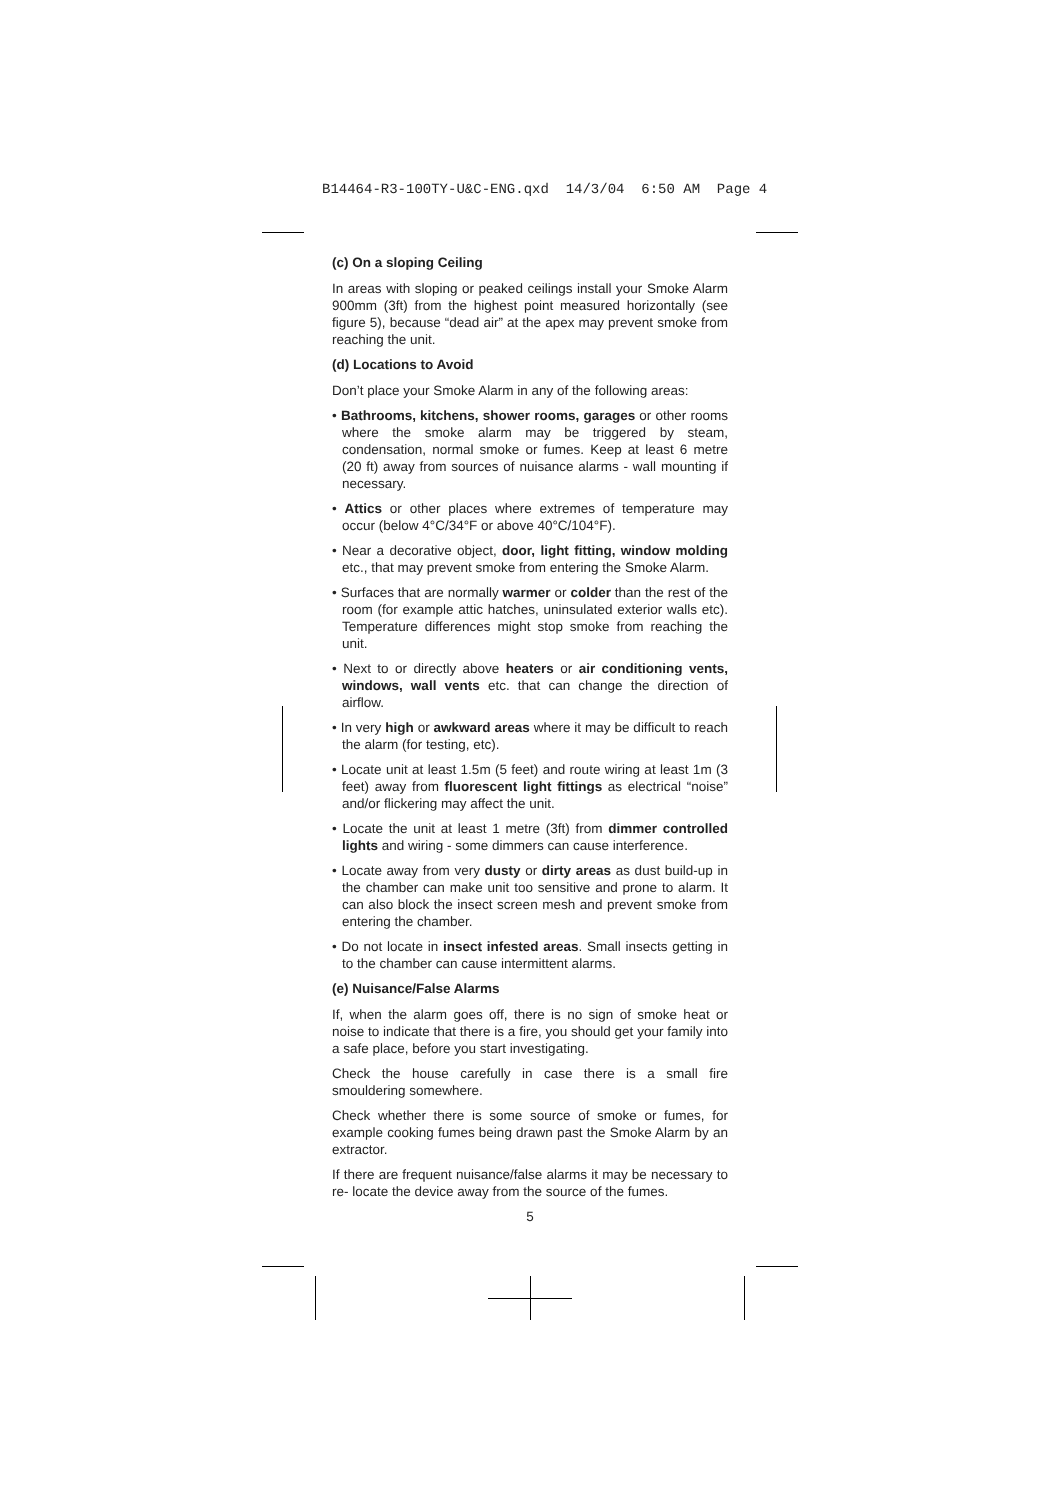B14464-R3-100TY-U&C-ENG.qxd 14/3/04 6:50 AM Page 4
(c) On a sloping Ceiling
In areas with sloping or peaked ceilings install your Smoke Alarm 900mm (3ft) from the highest point measured horizontally (see figure 5), because “dead air” at the apex may prevent smoke from reaching the unit.
(d) Locations to Avoid
Don’t place your Smoke Alarm in any of the following areas:
• Bathrooms, kitchens, shower rooms, garages or other rooms where the smoke alarm may be triggered by steam, condensation, normal smoke or fumes. Keep at least 6 metre (20 ft) away from sources of nuisance alarms - wall mounting if necessary.
• Attics or other places where extremes of temperature may occur (below 4°C/34°F or above 40°C/104°F).
• Near a decorative object, door, light fitting, window molding etc., that may prevent smoke from entering the Smoke Alarm.
• Surfaces that are normally warmer or colder than the rest of the room (for example attic hatches, uninsulated exterior walls etc). Temperature differences might stop smoke from reaching the unit.
• Next to or directly above heaters or air conditioning vents, windows, wall vents etc. that can change the direction of airflow.
• In very high or awkward areas where it may be difficult to reach the alarm (for testing, etc).
• Locate unit at least 1.5m (5 feet) and route wiring at least 1m (3 feet) away from fluorescent light fittings as electrical “noise” and/or flickering may affect the unit.
• Locate the unit at least 1 metre (3ft) from dimmer controlled lights and wiring - some dimmers can cause interference.
• Locate away from very dusty or dirty areas as dust build-up in the chamber can make unit too sensitive and prone to alarm. It can also block the insect screen mesh and prevent smoke from entering the chamber.
• Do not locate in insect infested areas. Small insects getting in to the chamber can cause intermittent alarms.
(e) Nuisance/False Alarms
If, when the alarm goes off, there is no sign of smoke heat or noise to indicate that there is a fire, you should get your family into a safe place, before you start investigating.
Check the house carefully in case there is a small fire smouldering somewhere.
Check whether there is some source of smoke or fumes, for example cooking fumes being drawn past the Smoke Alarm by an extractor.
If there are frequent nuisance/false alarms it may be necessary to re- locate the device away from the source of the fumes.
5